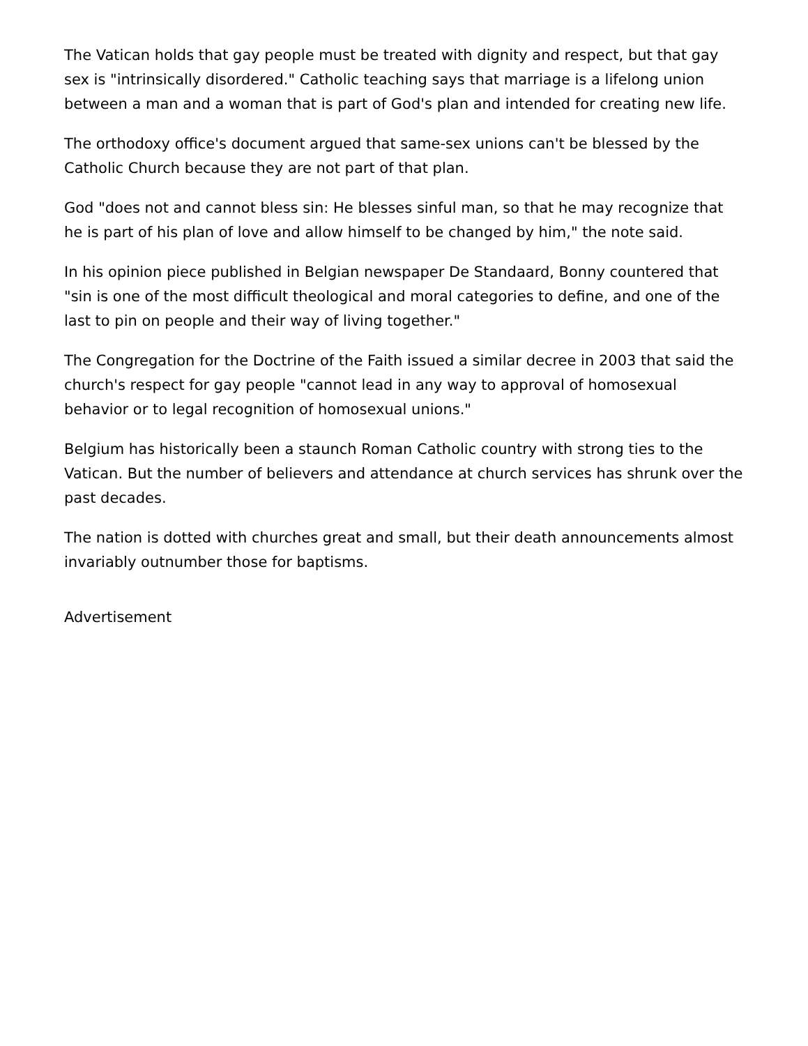The Vatican holds that gay people must be treated with dignity and respect, but that gay sex is "intrinsically disordered." Catholic teaching says that marriage is a lifelong union between a man and a woman that is part of God's plan and intended for creating new life.
The orthodoxy office's document argued that same-sex unions can't be blessed by the Catholic Church because they are not part of that plan.
God "does not and cannot bless sin: He blesses sinful man, so that he may recognize that he is part of his plan of love and allow himself to be changed by him," the note said.
In his opinion piece published in Belgian newspaper De Standaard, Bonny countered that "sin is one of the most difficult theological and moral categories to define, and one of the last to pin on people and their way of living together."
The Congregation for the Doctrine of the Faith issued a similar decree in 2003 that said the church's respect for gay people "cannot lead in any way to approval of homosexual behavior or to legal recognition of homosexual unions."
Belgium has historically been a staunch Roman Catholic country with strong ties to the Vatican. But the number of believers and attendance at church services has shrunk over the past decades.
The nation is dotted with churches great and small, but their death announcements almost invariably outnumber those for baptisms.
Advertisement